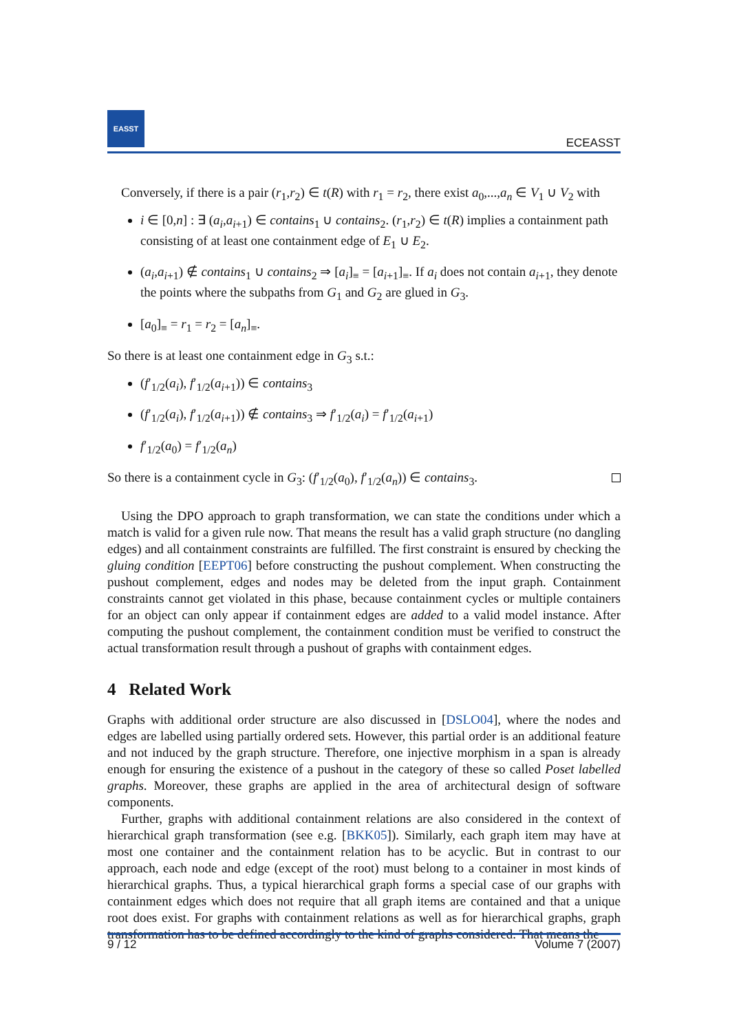EASST
ECEASST
Conversely, if there is a pair (r<sub>1</sub>,r<sub>2</sub>) ∈ t(R) with r<sub>1</sub> = r<sub>2</sub>, there exist a<sub>0</sub>,...,a<sub>n</sub> ∈ V<sub>1</sub> ∪ V<sub>2</sub> with
i ∈ [0,n] : ∃ (a<sub>i</sub>,a<sub>i+1</sub>) ∈ contains<sub>1</sub> ∪ contains<sub>2</sub>. (r<sub>1</sub>,r<sub>2</sub>) ∈ t(R) implies a containment path consisting of at least one containment edge of E<sub>1</sub> ∪ E<sub>2</sub>.
(a<sub>i</sub>,a<sub>i+1</sub>) ∉ contains<sub>1</sub> ∪ contains<sub>2</sub> ⇒ [a<sub>i</sub>]<sub>≡</sub> = [a<sub>i+1</sub>]<sub>≡</sub>. If a<sub>i</sub> does not contain a<sub>i+1</sub>, they denote the points where the subpaths from G<sub>1</sub> and G<sub>2</sub> are glued in G<sub>3</sub>.
[a<sub>0</sub>]<sub>≡</sub> = r<sub>1</sub> = r<sub>2</sub> = [a<sub>n</sub>]<sub>≡</sub>.
So there is at least one containment edge in G<sub>3</sub> s.t.:
(f′<sub>1/2</sub>(a<sub>i</sub>), f′<sub>1/2</sub>(a<sub>i+1</sub>)) ∈ contains<sub>3</sub>
(f′<sub>1/2</sub>(a<sub>i</sub>), f′<sub>1/2</sub>(a<sub>i+1</sub>)) ∉ contains<sub>3</sub> ⇒ f′<sub>1/2</sub>(a<sub>i</sub>) = f′<sub>1/2</sub>(a<sub>i+1</sub>)
f′<sub>1/2</sub>(a<sub>0</sub>) = f′<sub>1/2</sub>(a<sub>n</sub>)
So there is a containment cycle in G<sub>3</sub>: (f′<sub>1/2</sub>(a<sub>0</sub>), f′<sub>1/2</sub>(a<sub>n</sub>)) ∈ contains<sub>3</sub>.
Using the DPO approach to graph transformation, we can state the conditions under which a match is valid for a given rule now. That means the result has a valid graph structure (no dangling edges) and all containment constraints are fulfilled. The first constraint is ensured by checking the gluing condition [EEPT06] before constructing the pushout complement. When constructing the pushout complement, edges and nodes may be deleted from the input graph. Containment constraints cannot get violated in this phase, because containment cycles or multiple containers for an object can only appear if containment edges are added to a valid model instance. After computing the pushout complement, the containment condition must be verified to construct the actual transformation result through a pushout of graphs with containment edges.
4 Related Work
Graphs with additional order structure are also discussed in [DSLO04], where the nodes and edges are labelled using partially ordered sets. However, this partial order is an additional feature and not induced by the graph structure. Therefore, one injective morphism in a span is already enough for ensuring the existence of a pushout in the category of these so called Poset labelled graphs. Moreover, these graphs are applied in the area of architectural design of software components.
Further, graphs with additional containment relations are also considered in the context of hierarchical graph transformation (see e.g. [BKK05]). Similarly, each graph item may have at most one container and the containment relation has to be acyclic. But in contrast to our approach, each node and edge (except of the root) must belong to a container in most kinds of hierarchical graphs. Thus, a typical hierarchical graph forms a special case of our graphs with containment edges which does not require that all graph items are contained and that a unique root does exist. For graphs with containment relations as well as for hierarchical graphs, graph transformation has to be defined accordingly to the kind of graphs considered. That means the
9 / 12 Volume 7 (2007)